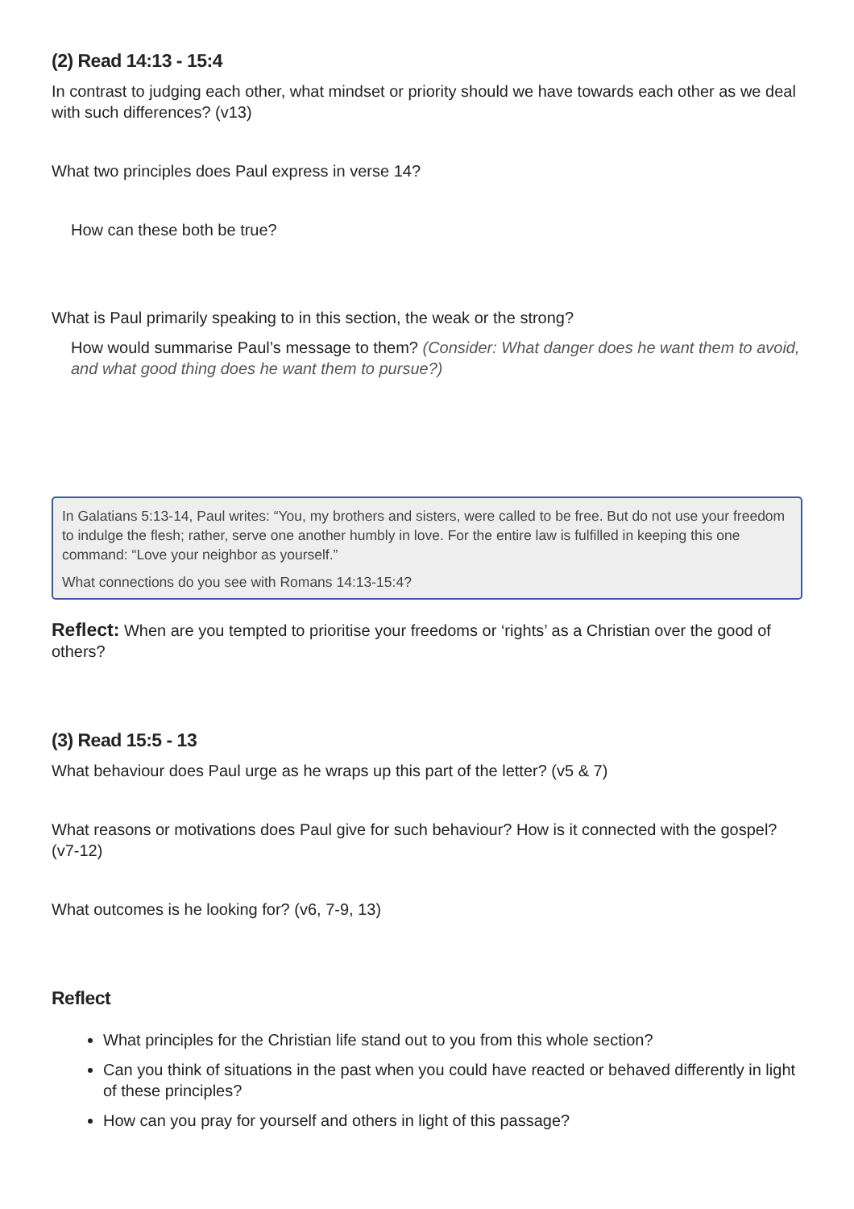(2) Read 14:13 - 15:4
In contrast to judging each other, what mindset or priority should we have towards each other as we deal with such differences? (v13)
What two principles does Paul express in verse 14?
How can these both be true?
What is Paul primarily speaking to in this section, the weak or the strong?
How would summarise Paul’s message to them? (Consider: What danger does he want them to avoid, and what good thing does he want them to pursue?)
In Galatians 5:13-14, Paul writes: “You, my brothers and sisters, were called to be free. But do not use your freedom to indulge the flesh; rather, serve one another humbly in love. For the entire law is fulfilled in keeping this one command: “Love your neighbor as yourself.”
What connections do you see with Romans 14:13-15:4?
Reflect: When are you tempted to prioritise your freedoms or ‘rights’ as a Christian over the good of others?
(3) Read 15:5 - 13
What behaviour does Paul urge as he wraps up this part of the letter? (v5 & 7)
What reasons or motivations does Paul give for such behaviour? How is it connected with the gospel? (v7-12)
What outcomes is he looking for? (v6, 7-9, 13)
Reflect
What principles for the Christian life stand out to you from this whole section?
Can you think of situations in the past when you could have reacted or behaved differently in light of these principles?
How can you pray for yourself and others in light of this passage?